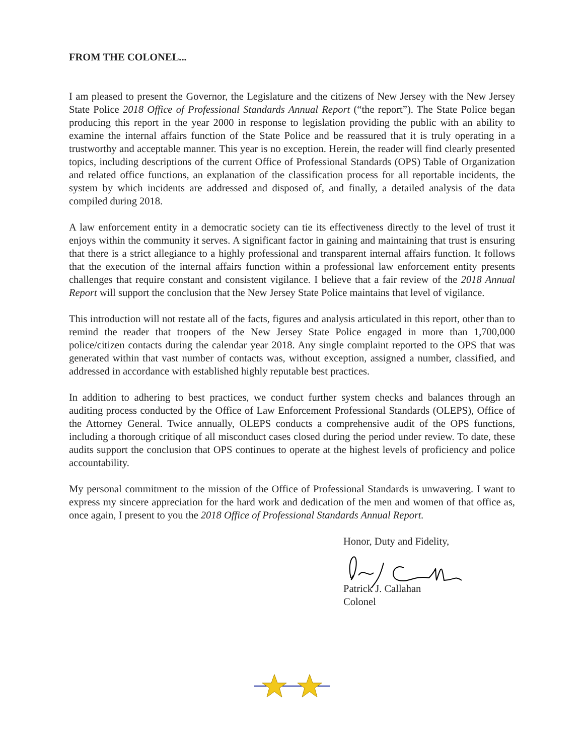FROM THE COLONEL...
I am pleased to present the Governor, the Legislature and the citizens of New Jersey with the New Jersey State Police 2018 Office of Professional Standards Annual Report (“the report”). The State Police began producing this report in the year 2000 in response to legislation providing the public with an ability to examine the internal affairs function of the State Police and be reassured that it is truly operating in a trustworthy and acceptable manner. This year is no exception. Herein, the reader will find clearly presented topics, including descriptions of the current Office of Professional Standards (OPS) Table of Organization and related office functions, an explanation of the classification process for all reportable incidents, the system by which incidents are addressed and disposed of, and finally, a detailed analysis of the data compiled during 2018.
A law enforcement entity in a democratic society can tie its effectiveness directly to the level of trust it enjoys within the community it serves. A significant factor in gaining and maintaining that trust is ensuring that there is a strict allegiance to a highly professional and transparent internal affairs function. It follows that the execution of the internal affairs function within a professional law enforcement entity presents challenges that require constant and consistent vigilance. I believe that a fair review of the 2018 Annual Report will support the conclusion that the New Jersey State Police maintains that level of vigilance.
This introduction will not restate all of the facts, figures and analysis articulated in this report, other than to remind the reader that troopers of the New Jersey State Police engaged in more than 1,700,000 police/citizen contacts during the calendar year 2018. Any single complaint reported to the OPS that was generated within that vast number of contacts was, without exception, assigned a number, classified, and addressed in accordance with established highly reputable best practices.
In addition to adhering to best practices, we conduct further system checks and balances through an auditing process conducted by the Office of Law Enforcement Professional Standards (OLEPS), Office of the Attorney General. Twice annually, OLEPS conducts a comprehensive audit of the OPS functions, including a thorough critique of all misconduct cases closed during the period under review. To date, these audits support the conclusion that OPS continues to operate at the highest levels of proficiency and police accountability.
My personal commitment to the mission of the Office of Professional Standards is unwavering. I want to express my sincere appreciation for the hard work and dedication of the men and women of that office as, once again, I present to you the 2018 Office of Professional Standards Annual Report.
Honor, Duty and Fidelity,
Patrick J. Callahan
Colonel